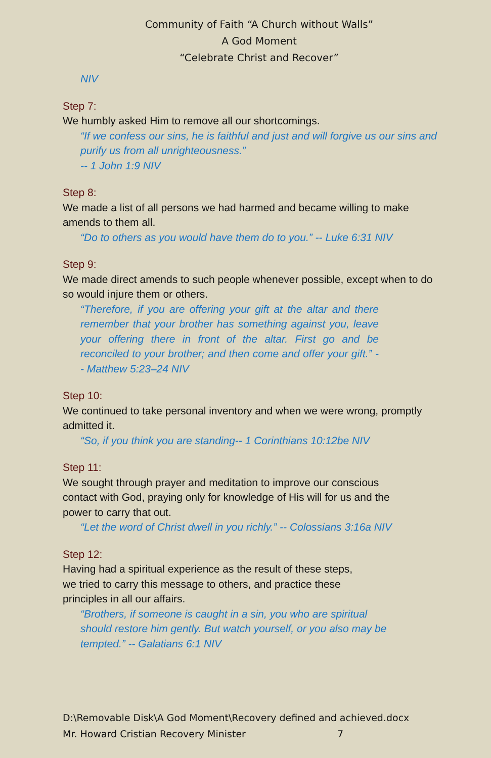Community of Faith “A Church without Walls”
A God Moment
“Celebrate Christ and Recover”
NIV
Step 7:
We humbly asked Him to remove all our shortcomings.
“If we confess our sins, he is faithful and just and will forgive us our sins and purify us from all unrighteousness.”
-- 1 John 1:9 NIV
Step 8:
We made a list of all persons we had harmed and became willing to make amends to them all.
“Do to others as you would have them do to you.” -- Luke 6:31 NIV
Step 9:
We made direct amends to such people whenever possible, except when to do so would injure them or others.
“Therefore, if you are offering your gift at the altar and there remember that your brother has something against you, leave your offering there in front of the altar. First go and be reconciled to your brother; and then come and offer your gift.” -- Matthew 5:23–24 NIV
Step 10:
We continued to take personal inventory and when we were wrong, promptly admitted it.
“So, if you think you are standing-- 1 Corinthians 10:12be NIV
Step 11:
We sought through prayer and meditation to improve our conscious contact with God, praying only for knowledge of His will for us and the power to carry that out.
“Let the word of Christ dwell in you richly.” -- Colossians 3:16a NIV
Step 12:
Having had a spiritual experience as the result of these steps, we tried to carry this message to others, and practice these principles in all our affairs.
“Brothers, if someone is caught in a sin, you who are spiritual should restore him gently. But watch yourself, or you also may be tempted.” -- Galatians 6:1 NIV
D:\Removable Disk\A God Moment\Recovery defined and achieved.docx
Mr. Howard Cristian Recovery Minister 7